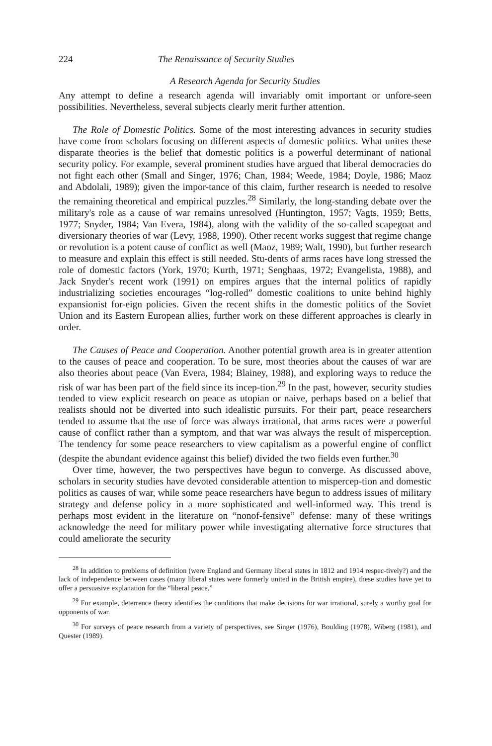224 The Renaissance of Security Studies
A Research Agenda for Security Studies
Any attempt to define a research agenda will invariably omit important or unfore-seen possibilities. Nevertheless, several subjects clearly merit further attention.
The Role of Domestic Politics. Some of the most interesting advances in security studies have come from scholars focusing on different aspects of domestic politics. What unites these disparate theories is the belief that domestic politics is a powerful determinant of national security policy. For example, several prominent studies have argued that liberal democracies do not fight each other (Small and Singer, 1976; Chan, 1984; Weede, 1984; Doyle, 1986; Maoz and Abdolali, 1989); given the impor-tance of this claim, further research is needed to resolve the remaining theoretical and empirical puzzles.<sup>28</sup> Similarly, the long-standing debate over the military's role as a cause of war remains unresolved (Huntington, 1957; Vagts, 1959; Betts, 1977; Snyder, 1984; Van Evera, 1984), along with the validity of the so-called scapegoat and diversionary theories of war (Levy, 1988, 1990). Other recent works suggest that regime change or revolution is a potent cause of conflict as well (Maoz, 1989; Walt, 1990), but further research to measure and explain this effect is still needed. Stu-dents of arms races have long stressed the role of domestic factors (York, 1970; Kurth, 1971; Senghaas, 1972; Evangelista, 1988), and Jack Snyder's recent work (1991) on empires argues that the internal politics of rapidly industrializing societies encourages “log-rolled” domestic coalitions to unite behind highly expansionist for-eign policies. Given the recent shifts in the domestic politics of the Soviet Union and its Eastern European allies, further work on these different approaches is clearly in order.
The Causes of Peace and Cooperation. Another potential growth area is in greater attention to the causes of peace and cooperation. To be sure, most theories about the causes of war are also theories about peace (Van Evera, 1984; Blainey, 1988), and exploring ways to reduce the risk of war has been part of the field since its incep-tion.<sup>29</sup> In the past, however, security studies tended to view explicit research on peace as utopian or naive, perhaps based on a belief that realists should not be diverted into such idealistic pursuits. For their part, peace researchers tended to assume that the use of force was always irrational, that arms races were a powerful cause of conflict rather than a symptom, and that war was always the result of misperception. The tendency for some peace researchers to view capitalism as a powerful engine of conflict (despite the abundant evidence against this belief) divided the two fields even further.<sup>30</sup>
Over time, however, the two perspectives have begun to converge. As discussed above, scholars in security studies have devoted considerable attention to mispercep-tion and domestic politics as causes of war, while some peace researchers have begun to address issues of military strategy and defense policy in a more sophisticated and well-informed way. This trend is perhaps most evident in the literature on “nonof-fensive” defense: many of these writings acknowledge the need for military power while investigating alternative force structures that could ameliorate the security
<sup>28</sup> In addition to problems of definition (were England and Germany liberal states in 1812 and 1914 respec-tively?) and the lack of independence between cases (many liberal states were formerly united in the British empire), these studies have yet to offer a persuasive explanation for the “liberal peace.”
<sup>29</sup> For example, deterrence theory identifies the conditions that make decisions for war irrational, surely a worthy goal for opponents of war.
<sup>30</sup> For surveys of peace research from a variety of perspectives, see Singer (1976), Boulding (1978), Wiberg (1981), and Quester (1989).